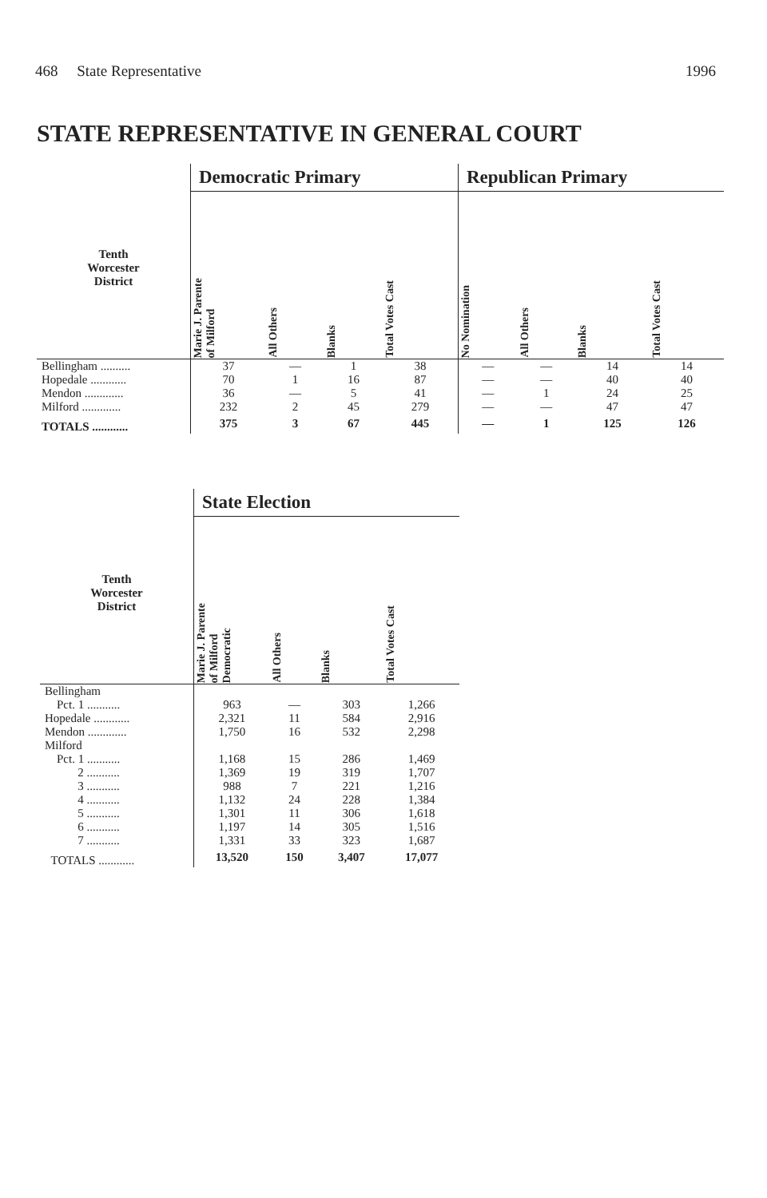468 State Representative 1996
STATE REPRESENTATIVE IN GENERAL COURT
| | Democratic Primary | | | | Republican Primary | | | |
| --- | --- | --- | --- | --- | --- | --- | --- | --- |
| Tenth Worcester District | Marie J. Parente of Milford | All Others | Blanks | Total Votes Cast | No Nomination | All Others | Blanks | Total Votes Cast |
| Bellingham .......... | 37 | — | 1 | 38 | — | — | 14 | 14 |
| Hopedale ............ | 70 | 1 | 16 | 87 | — | — | 40 | 40 |
| Mendon ............. | 36 | — | 5 | 41 | — | 1 | 24 | 25 |
| Milford ............. | 232 | 2 | 45 | 279 | — | — | 47 | 47 |
| TOTALS ............ | 375 | 3 | 67 | 445 | — | 1 | 125 | 126 |
| | State Election | | | |
| --- | --- | --- | --- | --- |
| Tenth Worcester District | Marie J. Parente of Milford Democratic | All Others | Blanks | Total Votes Cast |
| Bellingham Pct. 1 ........... | 963 | — | 303 | 1,266 |
| Hopedale ............ | 2,321 | 11 | 584 | 2,916 |
| Mendon ............. | 1,750 | 16 | 532 | 2,298 |
| Milford Pct. 1 ........... | 1,168 | 15 | 286 | 1,469 |
| 2 ........... | 1,369 | 19 | 319 | 1,707 |
| 3 ........... | 988 | 7 | 221 | 1,216 |
| 4 ........... | 1,132 | 24 | 228 | 1,384 |
| 5 ........... | 1,301 | 11 | 306 | 1,618 |
| 6 ........... | 1,197 | 14 | 305 | 1,516 |
| 7 ........... | 1,331 | 33 | 323 | 1,687 |
| TOTALS ............ | 13,520 | 150 | 3,407 | 17,077 |